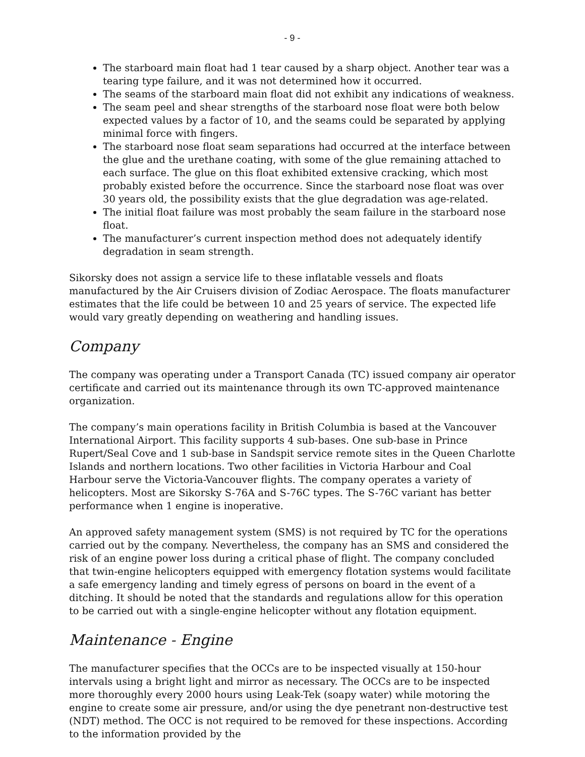- 9 -
The starboard main float had 1 tear caused by a sharp object. Another tear was a tearing type failure, and it was not determined how it occurred.
The seams of the starboard main float did not exhibit any indications of weakness.
The seam peel and shear strengths of the starboard nose float were both below expected values by a factor of 10, and the seams could be separated by applying minimal force with fingers.
The starboard nose float seam separations had occurred at the interface between the glue and the urethane coating, with some of the glue remaining attached to each surface. The glue on this float exhibited extensive cracking, which most probably existed before the occurrence. Since the starboard nose float was over 30 years old, the possibility exists that the glue degradation was age-related.
The initial float failure was most probably the seam failure in the starboard nose float.
The manufacturer’s current inspection method does not adequately identify degradation in seam strength.
Sikorsky does not assign a service life to these inflatable vessels and floats manufactured by the Air Cruisers division of Zodiac Aerospace. The floats manufacturer estimates that the life could be between 10 and 25 years of service. The expected life would vary greatly depending on weathering and handling issues.
Company
The company was operating under a Transport Canada (TC) issued company air operator certificate and carried out its maintenance through its own TC-approved maintenance organization.
The company’s main operations facility in British Columbia is based at the Vancouver International Airport. This facility supports 4 sub-bases. One sub-base in Prince Rupert/Seal Cove and 1 sub-base in Sandspit service remote sites in the Queen Charlotte Islands and northern locations. Two other facilities in Victoria Harbour and Coal Harbour serve the Victoria-Vancouver flights. The company operates a variety of helicopters. Most are Sikorsky S-76A and S-76C types. The S-76C variant has better performance when 1 engine is inoperative.
An approved safety management system (SMS) is not required by TC for the operations carried out by the company. Nevertheless, the company has an SMS and considered the risk of an engine power loss during a critical phase of flight. The company concluded that twin-engine helicopters equipped with emergency flotation systems would facilitate a safe emergency landing and timely egress of persons on board in the event of a ditching. It should be noted that the standards and regulations allow for this operation to be carried out with a single-engine helicopter without any flotation equipment.
Maintenance - Engine
The manufacturer specifies that the OCCs are to be inspected visually at 150-hour intervals using a bright light and mirror as necessary. The OCCs are to be inspected more thoroughly every 2000 hours using Leak-Tek (soapy water) while motoring the engine to create some air pressure, and/or using the dye penetrant non-destructive test (NDT) method. The OCC is not required to be removed for these inspections. According to the information provided by the